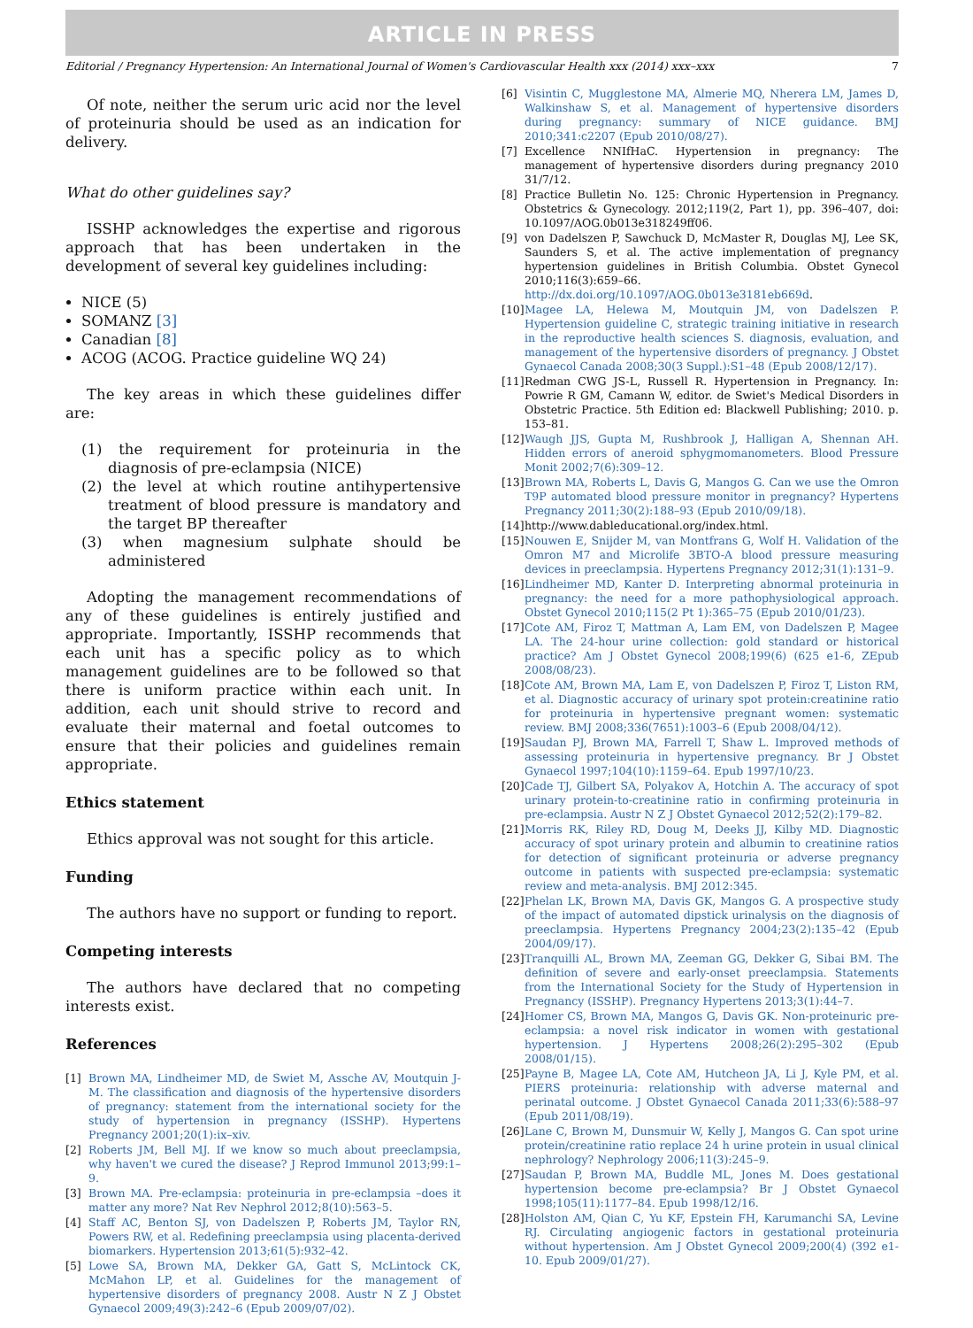ARTICLE IN PRESS
Editorial / Pregnancy Hypertension: An International Journal of Women's Cardiovascular Health xxx (2014) xxx–xxx 7
Of note, neither the serum uric acid nor the level of proteinuria should be used as an indication for delivery.
What do other guidelines say?
ISSHP acknowledges the expertise and rigorous approach that has been undertaken in the development of several key guidelines including:
NICE (5)
SOMANZ [3]
Canadian [8]
ACOG (ACOG. Practice guideline WQ 24)
The key areas in which these guidelines differ are:
(1) the requirement for proteinuria in the diagnosis of pre-eclampsia (NICE)
(2) the level at which routine antihypertensive treatment of blood pressure is mandatory and the target BP thereafter
(3) when magnesium sulphate should be administered
Adopting the management recommendations of any of these guidelines is entirely justified and appropriate. Importantly, ISSHP recommends that each unit has a specific policy as to which management guidelines are to be followed so that there is uniform practice within each unit. In addition, each unit should strive to record and evaluate their maternal and foetal outcomes to ensure that their policies and guidelines remain appropriate.
Ethics statement
Ethics approval was not sought for this article.
Funding
The authors have no support or funding to report.
Competing interests
The authors have declared that no competing interests exist.
References
[1] Brown MA, Lindheimer MD, de Swiet M, Assche AV, Moutquin J-M. The classification and diagnosis of the hypertensive disorders of pregnancy: statement from the international society for the study of hypertension in pregnancy (ISSHP). Hypertens Pregnancy 2001;20(1):ix–xiv.
[2] Roberts JM, Bell MJ. If we know so much about preeclampsia, why haven't we cured the disease? J Reprod Immunol 2013;99:1–9.
[3] Brown MA. Pre-eclampsia: proteinuria in pre-eclampsia –does it matter any more? Nat Rev Nephrol 2012;8(10):563–5.
[4] Staff AC, Benton SJ, von Dadelszen P, Roberts JM, Taylor RN, Powers RW, et al. Redefining preeclampsia using placenta-derived biomarkers. Hypertension 2013;61(5):932–42.
[5] Lowe SA, Brown MA, Dekker GA, Gatt S, McLintock CK, McMahon LP, et al. Guidelines for the management of hypertensive disorders of pregnancy 2008. Austr N Z J Obstet Gynaecol 2009;49(3):242–6 (Epub 2009/07/02).
[6] Visintin C, Mugglestone MA, Almerie MQ, Nherera LM, James D, Walkinshaw S, et al. Management of hypertensive disorders during pregnancy: summary of NICE guidance. BMJ 2010;341:c2207 (Epub 2010/08/27).
[7] Excellence NNIfHaC. Hypertension in pregnancy: The management of hypertensive disorders during pregnancy 2010 31/7/12.
[8] Practice Bulletin No. 125: Chronic Hypertension in Pregnancy. Obstetrics & Gynecology. 2012;119(2, Part 1), pp. 396–407, doi: 10.1097/AOG.0b013e318249ff06.
[9] von Dadelszen P, Sawchuck D, McMaster R, Douglas MJ, Lee SK, Saunders S, et al. The active implementation of pregnancy hypertension guidelines in British Columbia. Obstet Gynecol 2010;116(3):659–66. http://dx.doi.org/10.1097/AOG.0b013e3181eb669d.
[10] Magee LA, Helewa M, Moutquin JM, von Dadelszen P. Hypertension guideline C, strategic training initiative in research in the reproductive health sciences S. diagnosis, evaluation, and management of the hypertensive disorders of pregnancy. J Obstet Gynaecol Canada 2008;30(3 Suppl.):S1–48 (Epub 2008/12/17).
[11] Redman CWG JS-L, Russell R. Hypertension in Pregnancy. In: Powrie R GM, Camann W, editor. de Swiet's Medical Disorders in Obstetric Practice. 5th Edition ed: Blackwell Publishing; 2010. p. 153–81.
[12] Waugh JJS, Gupta M, Rushbrook J, Halligan A, Shennan AH. Hidden errors of aneroid sphygmomanometers. Blood Pressure Monit 2002;7(6):309–12.
[13] Brown MA, Roberts L, Davis G, Mangos G. Can we use the Omron T9P automated blood pressure monitor in pregnancy? Hypertens Pregnancy 2011;30(2):188–93 (Epub 2010/09/18).
[14] http://www.dableducational.org/index.html.
[15] Nouwen E, Snijder M, van Montfrans G, Wolf H. Validation of the Omron M7 and Microlife 3BTO-A blood pressure measuring devices in preeclampsia. Hypertens Pregnancy 2012;31(1):131–9.
[16] Lindheimer MD, Kanter D. Interpreting abnormal proteinuria in pregnancy: the need for a more pathophysiological approach. Obstet Gynecol 2010;115(2 Pt 1):365–75 (Epub 2010/01/23).
[17] Cote AM, Firoz T, Mattman A, Lam EM, von Dadelszen P, Magee LA. The 24-hour urine collection: gold standard or historical practice? Am J Obstet Gynecol 2008;199(6) (625 e1-6, ZEpub 2008/08/23).
[18] Cote AM, Brown MA, Lam E, von Dadelszen P, Firoz T, Liston RM, et al. Diagnostic accuracy of urinary spot protein:creatinine ratio for proteinuria in hypertensive pregnant women: systematic review. BMJ 2008;336(7651):1003–6 (Epub 2008/04/12).
[19] Saudan PJ, Brown MA, Farrell T, Shaw L. Improved methods of assessing proteinuria in hypertensive pregnancy. Br J Obstet Gynaecol 1997;104(10):1159–64. Epub 1997/10/23.
[20] Cade TJ, Gilbert SA, Polyakov A, Hotchin A. The accuracy of spot urinary protein-to-creatinine ratio in confirming proteinuria in pre-eclampsia. Austr N Z J Obstet Gynaecol 2012;52(2):179–82.
[21] Morris RK, Riley RD, Doug M, Deeks JJ, Kilby MD. Diagnostic accuracy of spot urinary protein and albumin to creatinine ratios for detection of significant proteinuria or adverse pregnancy outcome in patients with suspected pre-eclampsia: systematic review and meta-analysis. BMJ 2012:345.
[22] Phelan LK, Brown MA, Davis GK, Mangos G. A prospective study of the impact of automated dipstick urinalysis on the diagnosis of preeclampsia. Hypertens Pregnancy 2004;23(2):135–42 (Epub 2004/09/17).
[23] Tranquilli AL, Brown MA, Zeeman GG, Dekker G, Sibai BM. The definition of severe and early-onset preeclampsia. Statements from the International Society for the Study of Hypertension in Pregnancy (ISSHP). Pregnancy Hypertens 2013;3(1):44–7.
[24] Homer CS, Brown MA, Mangos G, Davis GK. Non-proteinuric pre-eclampsia: a novel risk indicator in women with gestational hypertension. J Hypertens 2008;26(2):295–302 (Epub 2008/01/15).
[25] Payne B, Magee LA, Cote AM, Hutcheon JA, Li J, Kyle PM, et al. PIERS proteinuria: relationship with adverse maternal and perinatal outcome. J Obstet Gynaecol Canada 2011;33(6):588–97 (Epub 2011/08/19).
[26] Lane C, Brown M, Dunsmuir W, Kelly J, Mangos G. Can spot urine protein/creatinine ratio replace 24 h urine protein in usual clinical nephrology? Nephrology 2006;11(3):245–9.
[27] Saudan P, Brown MA, Buddle ML, Jones M. Does gestational hypertension become pre-eclampsia? Br J Obstet Gynaecol 1998;105(11):1177–84. Epub 1998/12/16.
[28] Holston AM, Qian C, Yu KF, Epstein FH, Karumanchi SA, Levine RJ. Circulating angiogenic factors in gestational proteinuria without hypertension. Am J Obstet Gynecol 2009;200(4) (392 e1-10. Epub 2009/01/27).